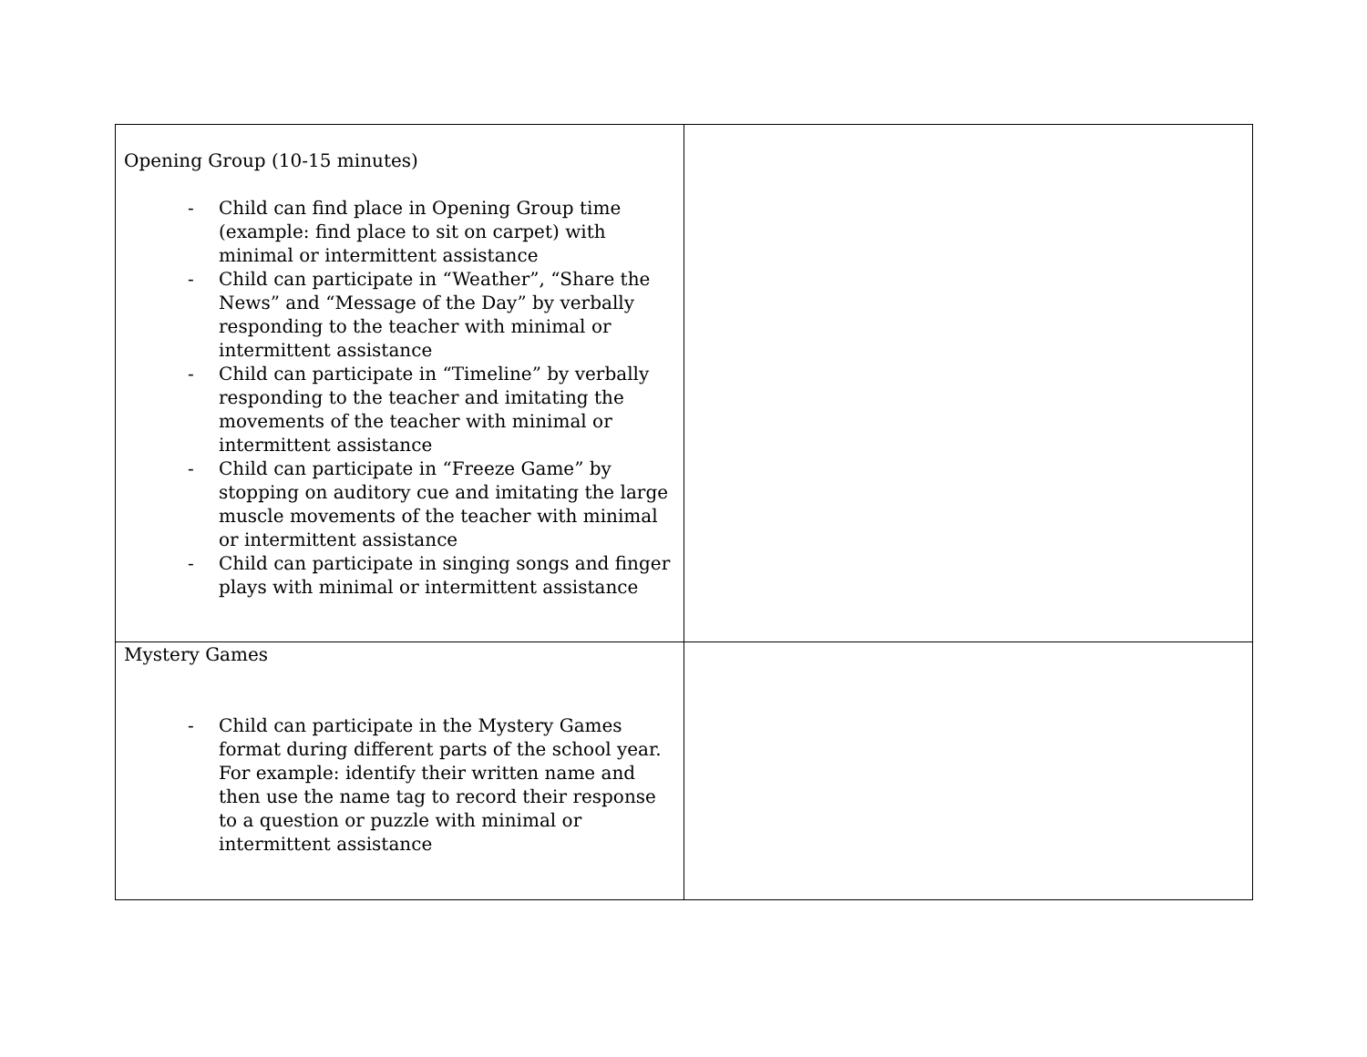| Opening Group (10-15 minutes) - Child can find place in Opening Group time (example: find place to sit on carpet) with minimal or intermittent assistance - Child can participate in “Weather”, “Share the News” and “Message of the Day” by verbally responding to the teacher with minimal or intermittent assistance - Child can participate in “Timeline” by verbally responding to the teacher and imitating the movements of the teacher with minimal or intermittent assistance - Child can participate in “Freeze Game” by stopping on auditory cue and imitating the large muscle movements of the teacher with minimal or intermittent assistance - Child can participate in singing songs and finger plays with minimal or intermittent assistance | |
| Mystery Games - Child can participate in the Mystery Games format during different parts of the school year. For example: identify their written name and then use the name tag to record their response to a question or puzzle with minimal or intermittent assistance | |